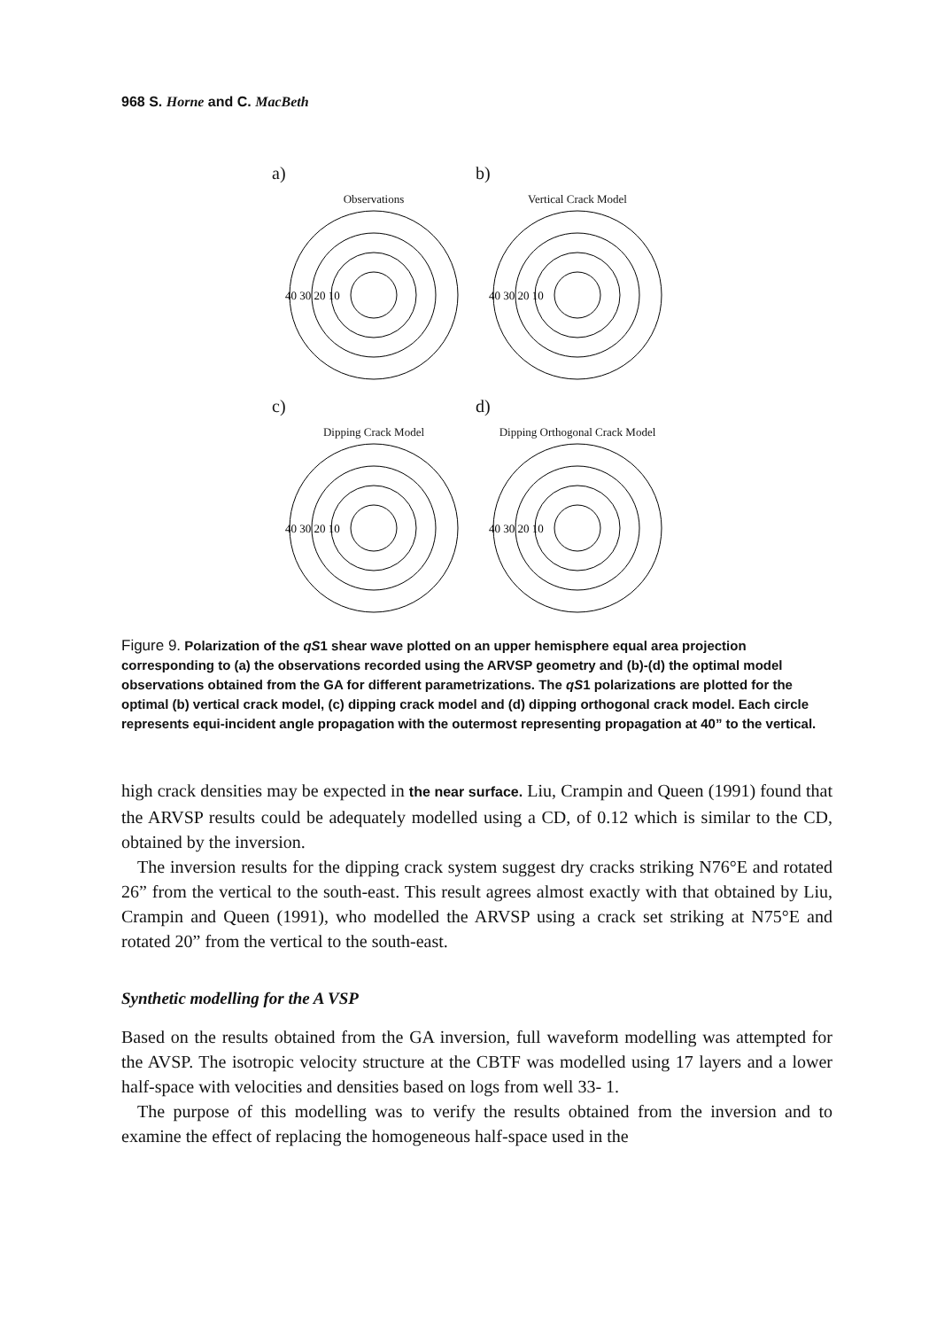968 S. Horne and C. MacBeth
a)
b)
Observations
40 30 20 10
Vertical Crack Model
40 30 20 10
c)
d)
Dipping Crack Model
40 30 20 10
Dipping Orthogonal Crack Model
40 30 20 10
Figure 9. Polarization of the qS1 shear wave plotted on an upper hemisphere equal area projection corresponding to (a) the observations recorded using the ARVSP geometry and (b)-(d) the optimal model observations obtained from the GA for different parametrizations. The qS1 polarizations are plotted for the optimal (b) vertical crack model, (c) dipping crack model and (d) dipping orthogonal crack model. Each circle represents equi-incident angle propagation with the outermost representing propagation at 40” to the vertical.
high crack densities may be expected in the near surface. Liu, Crampin and Queen (1991) found that the ARVSP results could be adequately modelled using a CD, of 0.12 which is similar to the CD, obtained by the inversion.
The inversion results for the dipping crack system suggest dry cracks striking N76°E and rotated 26” from the vertical to the south-east. This result agrees almost exactly with that obtained by Liu, Crampin and Queen (1991), who modelled the ARVSP using a crack set striking at N75°E and rotated 20” from the vertical to the south-east.
Synthetic modelling for the A VSP
Based on the results obtained from the GA inversion, full waveform modelling was attempted for the AVSP. The isotropic velocity structure at the CBTF was modelled using 17 layers and a lower half-space with velocities and densities based on logs from well 33- 1.
The purpose of this modelling was to verify the results obtained from the inversion and to examine the effect of replacing the homogeneous half-space used in the